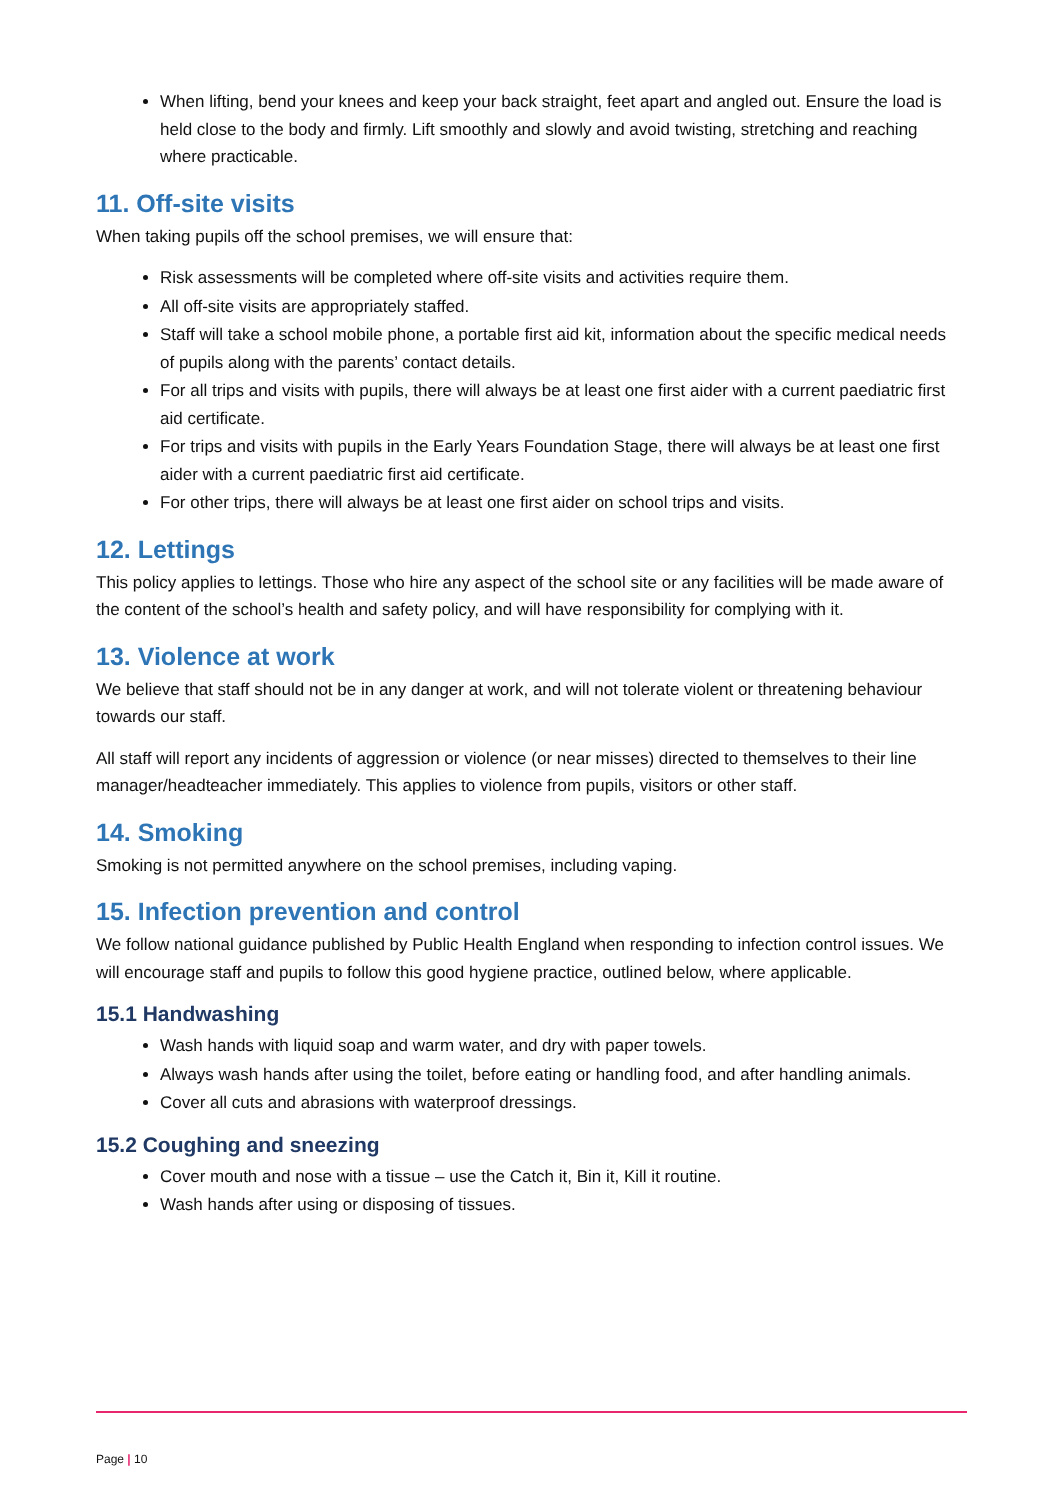When lifting, bend your knees and keep your back straight, feet apart and angled out. Ensure the load is held close to the body and firmly. Lift smoothly and slowly and avoid twisting, stretching and reaching where practicable.
11. Off-site visits
When taking pupils off the school premises, we will ensure that:
Risk assessments will be completed where off-site visits and activities require them.
All off-site visits are appropriately staffed.
Staff will take a school mobile phone, a portable first aid kit, information about the specific medical needs of pupils along with the parents’ contact details.
For all trips and visits with pupils, there will always be at least one first aider with a current paediatric first aid certificate.
For trips and visits with pupils in the Early Years Foundation Stage, there will always be at least one first aider with a current paediatric first aid certificate.
For other trips, there will always be at least one first aider on school trips and visits.
12. Lettings
This policy applies to lettings. Those who hire any aspect of the school site or any facilities will be made aware of the content of the school’s health and safety policy, and will have responsibility for complying with it.
13. Violence at work
We believe that staff should not be in any danger at work, and will not tolerate violent or threatening behaviour towards our staff.
All staff will report any incidents of aggression or violence (or near misses) directed to themselves to their line manager/headteacher immediately. This applies to violence from pupils, visitors or other staff.
14. Smoking
Smoking is not permitted anywhere on the school premises, including vaping.
15. Infection prevention and control
We follow national guidance published by Public Health England when responding to infection control issues. We will encourage staff and pupils to follow this good hygiene practice, outlined below, where applicable.
15.1 Handwashing
Wash hands with liquid soap and warm water, and dry with paper towels.
Always wash hands after using the toilet, before eating or handling food, and after handling animals.
Cover all cuts and abrasions with waterproof dressings.
15.2 Coughing and sneezing
Cover mouth and nose with a tissue – use the Catch it, Bin it, Kill it routine.
Wash hands after using or disposing of tissues.
Page | 10